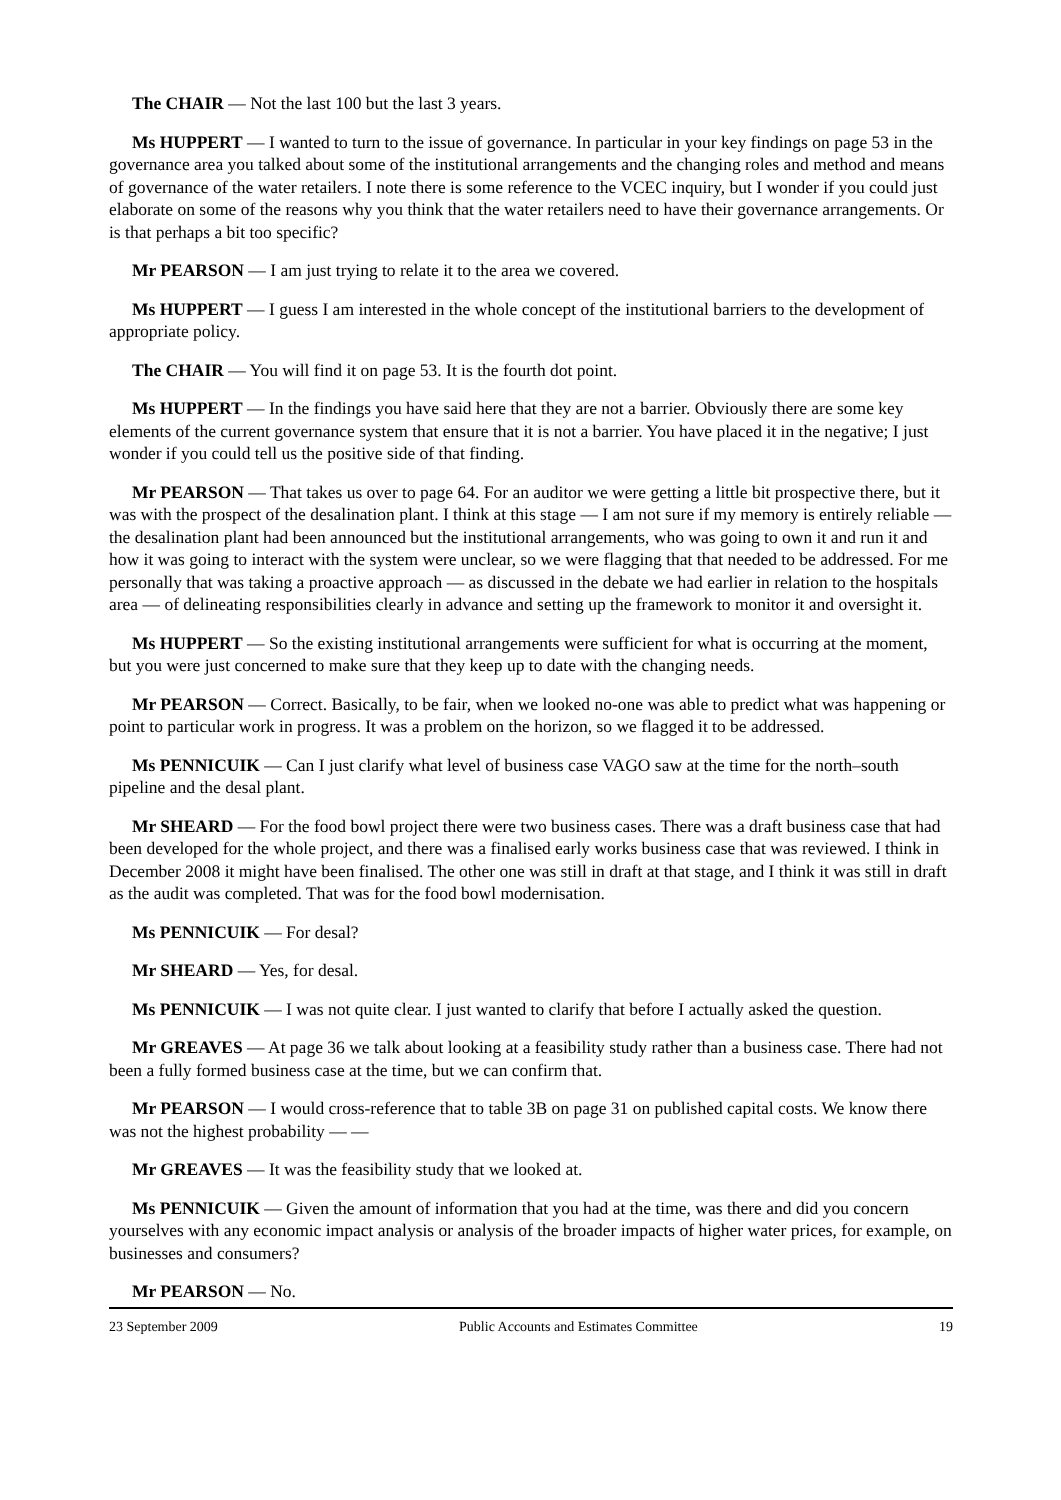The CHAIR — Not the last 100 but the last 3 years.
Ms HUPPERT — I wanted to turn to the issue of governance. In particular in your key findings on page 53 in the governance area you talked about some of the institutional arrangements and the changing roles and method and means of governance of the water retailers. I note there is some reference to the VCEC inquiry, but I wonder if you could just elaborate on some of the reasons why you think that the water retailers need to have their governance arrangements. Or is that perhaps a bit too specific?
Mr PEARSON — I am just trying to relate it to the area we covered.
Ms HUPPERT — I guess I am interested in the whole concept of the institutional barriers to the development of appropriate policy.
The CHAIR — You will find it on page 53. It is the fourth dot point.
Ms HUPPERT — In the findings you have said here that they are not a barrier. Obviously there are some key elements of the current governance system that ensure that it is not a barrier. You have placed it in the negative; I just wonder if you could tell us the positive side of that finding.
Mr PEARSON — That takes us over to page 64. For an auditor we were getting a little bit prospective there, but it was with the prospect of the desalination plant. I think at this stage — I am not sure if my memory is entirely reliable — the desalination plant had been announced but the institutional arrangements, who was going to own it and run it and how it was going to interact with the system were unclear, so we were flagging that that needed to be addressed. For me personally that was taking a proactive approach — as discussed in the debate we had earlier in relation to the hospitals area — of delineating responsibilities clearly in advance and setting up the framework to monitor it and oversight it.
Ms HUPPERT — So the existing institutional arrangements were sufficient for what is occurring at the moment, but you were just concerned to make sure that they keep up to date with the changing needs.
Mr PEARSON — Correct. Basically, to be fair, when we looked no-one was able to predict what was happening or point to particular work in progress. It was a problem on the horizon, so we flagged it to be addressed.
Ms PENNICUIK — Can I just clarify what level of business case VAGO saw at the time for the north–south pipeline and the desal plant.
Mr SHEARD — For the food bowl project there were two business cases. There was a draft business case that had been developed for the whole project, and there was a finalised early works business case that was reviewed. I think in December 2008 it might have been finalised. The other one was still in draft at that stage, and I think it was still in draft as the audit was completed. That was for the food bowl modernisation.
Ms PENNICUIK — For desal?
Mr SHEARD — Yes, for desal.
Ms PENNICUIK — I was not quite clear. I just wanted to clarify that before I actually asked the question.
Mr GREAVES — At page 36 we talk about looking at a feasibility study rather than a business case. There had not been a fully formed business case at the time, but we can confirm that.
Mr PEARSON — I would cross-reference that to table 3B on page 31 on published capital costs. We know there was not the highest probability — —
Mr GREAVES — It was the feasibility study that we looked at.
Ms PENNICUIK — Given the amount of information that you had at the time, was there and did you concern yourselves with any economic impact analysis or analysis of the broader impacts of higher water prices, for example, on businesses and consumers?
Mr PEARSON — No.
23 September 2009 Public Accounts and Estimates Committee 19